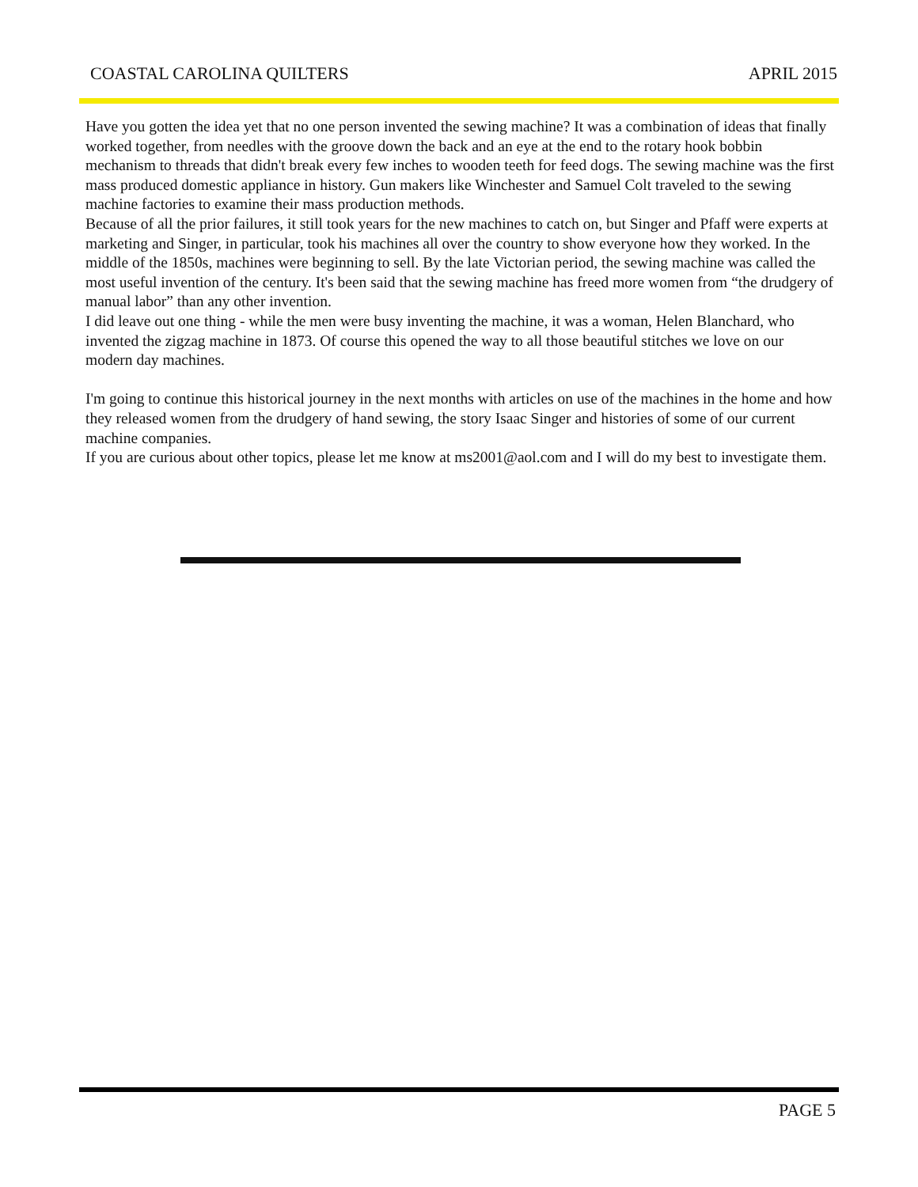COASTAL CAROLINA QUILTERS APRIL 2015
Have you gotten the idea yet that no one person invented the sewing machine? It was a combination of ideas that finally worked together, from needles with the groove down the back and an eye at the end to the rotary hook bobbin mechanism to threads that didn't break every few inches to wooden teeth for feed dogs. The sewing machine was the first mass produced domestic appliance in history. Gun makers like Winchester and Samuel Colt traveled to the sewing machine factories to examine their mass production methods.
Because of all the prior failures, it still took years for the new machines to catch on, but Singer and Pfaff were experts at marketing and Singer, in particular, took his machines all over the country to show everyone how they worked. In the middle of the 1850s, machines were beginning to sell. By the late Victorian period, the sewing machine was called the most useful invention of the century. It's been said that the sewing machine has freed more women from “the drudgery of manual labor” than any other invention.
I did leave out one thing - while the men were busy inventing the machine, it was a woman, Helen Blanchard, who invented the zigzag machine in 1873. Of course this opened the way to all those beautiful stitches we love on our modern day machines.
I'm going to continue this historical journey in the next months with articles on use of the machines in the home and how they released women from the drudgery of hand sewing, the story Isaac Singer and histories of some of our current machine companies.
If you are curious about other topics, please let me know at ms2001@aol.com and I will do my best to investigate them.
PAGE 5